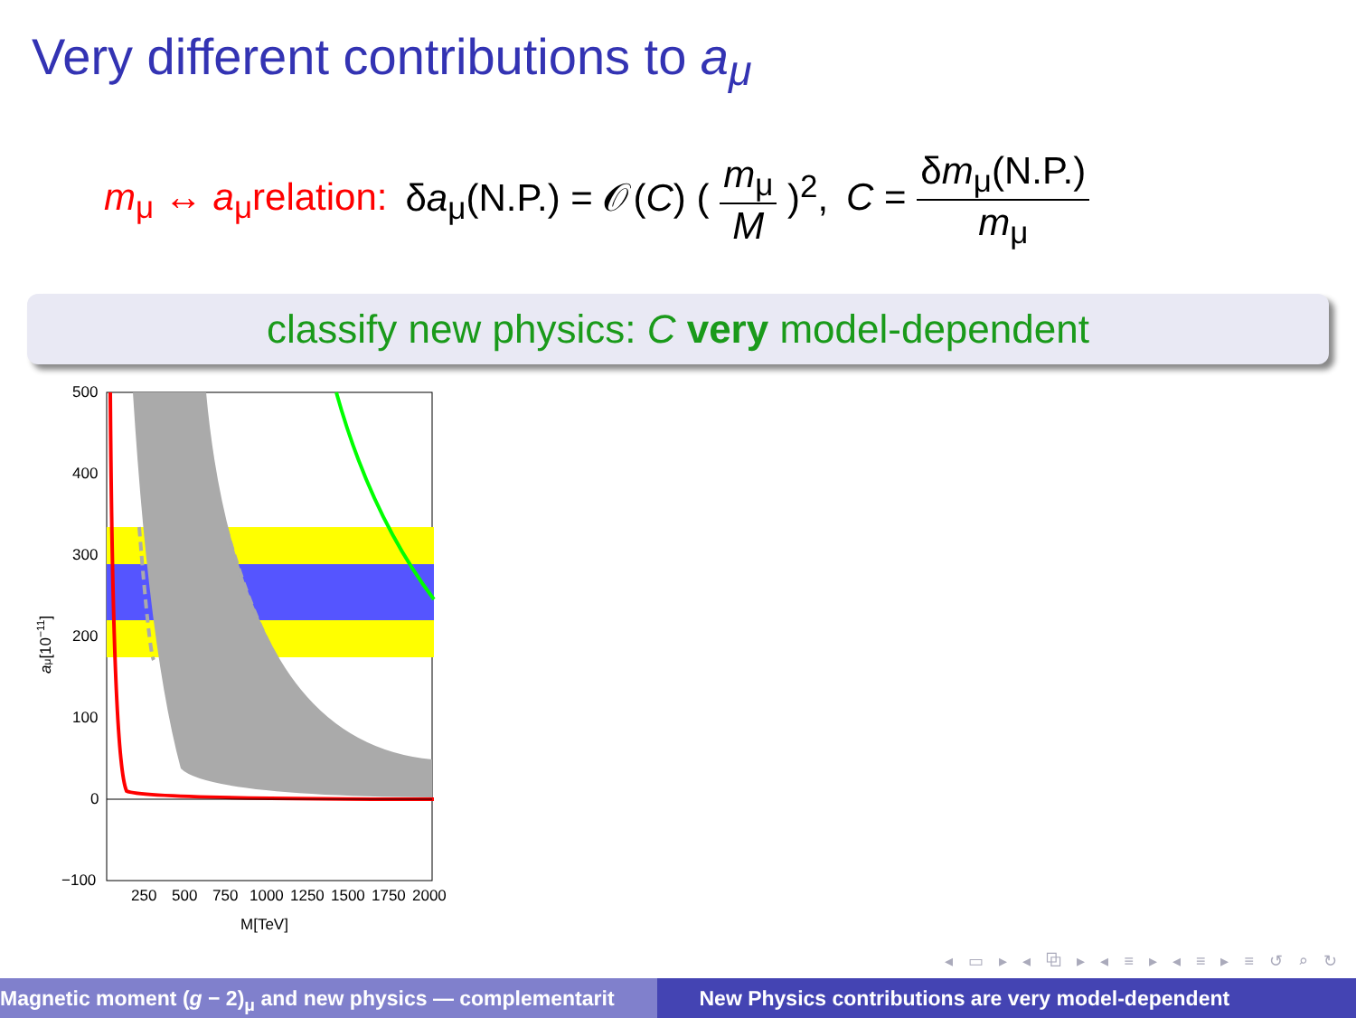Very different contributions to a<sub>μ</sub>
m<sub>μ</sub> ↔ a<sub>μ</sub>relation: δa<sub>μ</sub>(N.P.) = 𝒪(C) ( m<sub>μ</sub> M )<sup>2</sup>, C = δm<sub>μ</sub>(N.P.) m<sub>μ</sub>
classify new physics: C very model-dependent
500
400
300
200
100
0
−100
250
500
750
1000
1250
1500
1750
2000
M[TeV]
aμ[10−11]
◂ ▭ ▸ ◂ ⧉ ▸ ◂ ≡ ▸ ◂ ≡ ▸ ≡ ↺ ⌕ ↻
Magnetic moment (g − 2)<sub>μ</sub> and new physics — complementarit New Physics contributions are very model-dependent